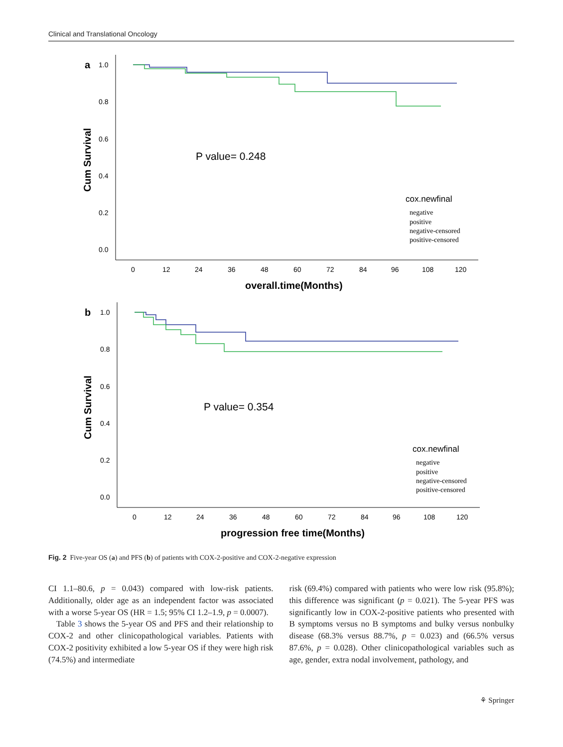Clinical and Translational Oncology
a
1.0
0.8
0.6
0.4
0.2
0.0
0
12
24
36
48
60
72
84
96
108
120
Cum Survival
overall.time(Months)
P value= 0.248
cox.newfinal
negative
positive
negative-censored
positive-censored
b
1.0
0.8
0.6
0.4
0.2
0.0
0
12
24
36
48
60
72
84
96
108
120
Cum Survival
progression free time(Months)
P value= 0.354
cox.newfinal
negative
positive
negative-censored
positive-censored
Fig. 2 Five-year OS (a) and PFS (b) of patients with COX-2-positive and COX-2-negative expression
CI 1.1–80.6, p = 0.043) compared with low-risk patients. Additionally, older age as an independent factor was associated with a worse 5-year OS (HR = 1.5; 95% CI 1.2–1.9, p = 0.0007).
Table 3 shows the 5-year OS and PFS and their relationship to COX-2 and other clinicopathological variables. Patients with COX-2 positivity exhibited a low 5-year OS if they were high risk (74.5%) and intermediate
risk (69.4%) compared with patients who were low risk (95.8%); this difference was significant (p = 0.021). The 5-year PFS was significantly low in COX-2-positive patients who presented with B symptoms versus no B symptoms and bulky versus nonbulky disease (68.3% versus 88.7%, p = 0.023) and (66.5% versus 87.6%, p = 0.028). Other clinicopathological variables such as age, gender, extra nodal involvement, pathology, and
⚘ Springer